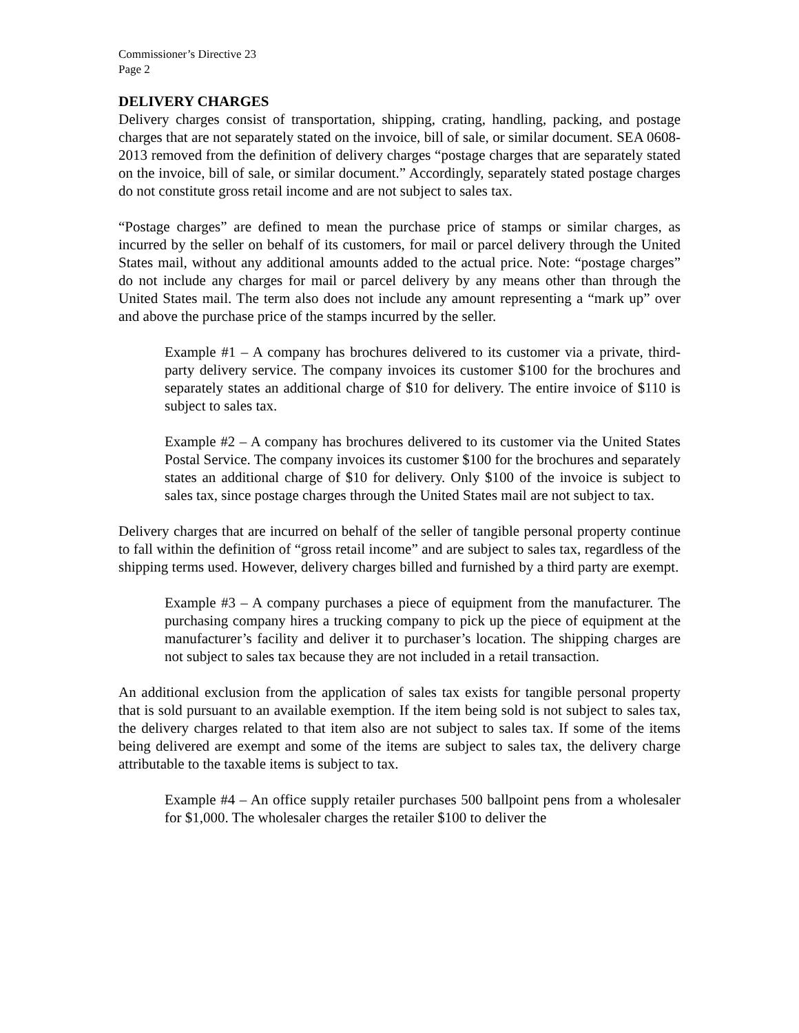Commissioner’s Directive 23
Page 2
DELIVERY CHARGES
Delivery charges consist of transportation, shipping, crating, handling, packing, and postage charges that are not separately stated on the invoice, bill of sale, or similar document. SEA 0608-2013 removed from the definition of delivery charges “postage charges that are separately stated on the invoice, bill of sale, or similar document.” Accordingly, separately stated postage charges do not constitute gross retail income and are not subject to sales tax.
“Postage charges” are defined to mean the purchase price of stamps or similar charges, as incurred by the seller on behalf of its customers, for mail or parcel delivery through the United States mail, without any additional amounts added to the actual price. Note: “postage charges” do not include any charges for mail or parcel delivery by any means other than through the United States mail. The term also does not include any amount representing a “mark up” over and above the purchase price of the stamps incurred by the seller.
Example #1 – A company has brochures delivered to its customer via a private, third-party delivery service. The company invoices its customer $100 for the brochures and separately states an additional charge of $10 for delivery. The entire invoice of $110 is subject to sales tax.
Example #2 – A company has brochures delivered to its customer via the United States Postal Service. The company invoices its customer $100 for the brochures and separately states an additional charge of $10 for delivery. Only $100 of the invoice is subject to sales tax, since postage charges through the United States mail are not subject to tax.
Delivery charges that are incurred on behalf of the seller of tangible personal property continue to fall within the definition of “gross retail income” and are subject to sales tax, regardless of the shipping terms used. However, delivery charges billed and furnished by a third party are exempt.
Example #3 – A company purchases a piece of equipment from the manufacturer. The purchasing company hires a trucking company to pick up the piece of equipment at the manufacturer’s facility and deliver it to purchaser’s location. The shipping charges are not subject to sales tax because they are not included in a retail transaction.
An additional exclusion from the application of sales tax exists for tangible personal property that is sold pursuant to an available exemption. If the item being sold is not subject to sales tax, the delivery charges related to that item also are not subject to sales tax. If some of the items being delivered are exempt and some of the items are subject to sales tax, the delivery charge attributable to the taxable items is subject to tax.
Example #4 – An office supply retailer purchases 500 ballpoint pens from a wholesaler for $1,000. The wholesaler charges the retailer $100 to deliver the